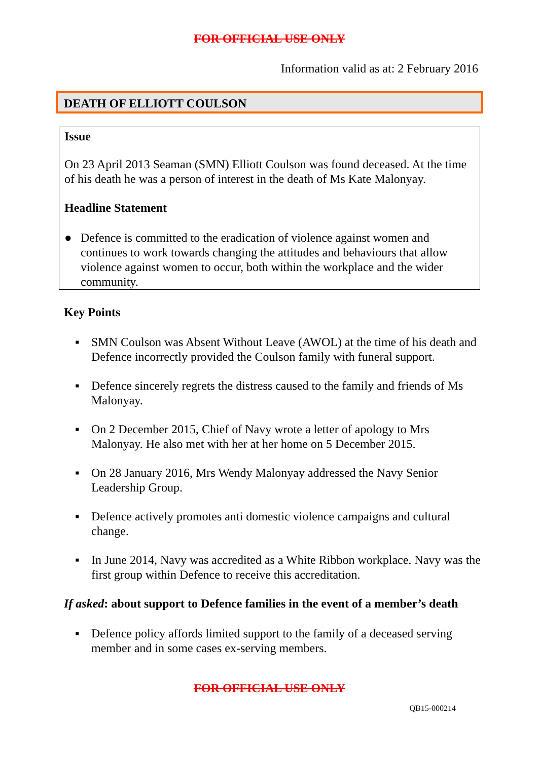FOR OFFICIAL USE ONLY
Information valid as at: 2 February 2016
DEATH OF ELLIOTT COULSON
Issue
On 23 April 2013 Seaman (SMN) Elliott Coulson was found deceased. At the time of his death he was a person of interest in the death of Ms Kate Malonyay.
Headline Statement
● Defence is committed to the eradication of violence against women and continues to work towards changing the attitudes and behaviours that allow violence against women to occur, both within the workplace and the wider community.
Key Points
▪ SMN Coulson was Absent Without Leave (AWOL) at the time of his death and Defence incorrectly provided the Coulson family with funeral support.
▪ Defence sincerely regrets the distress caused to the family and friends of Ms Malonyay.
▪ On 2 December 2015, Chief of Navy wrote a letter of apology to Mrs Malonyay. He also met with her at her home on 5 December 2015.
▪ On 28 January 2016, Mrs Wendy Malonyay addressed the Navy Senior Leadership Group.
▪ Defence actively promotes anti domestic violence campaigns and cultural change.
▪ In June 2014, Navy was accredited as a White Ribbon workplace. Navy was the first group within Defence to receive this accreditation.
If asked: about support to Defence families in the event of a member’s death
▪ Defence policy affords limited support to the family of a deceased serving member and in some cases ex-serving members.
FOR OFFICIAL USE ONLY
QB15-000214